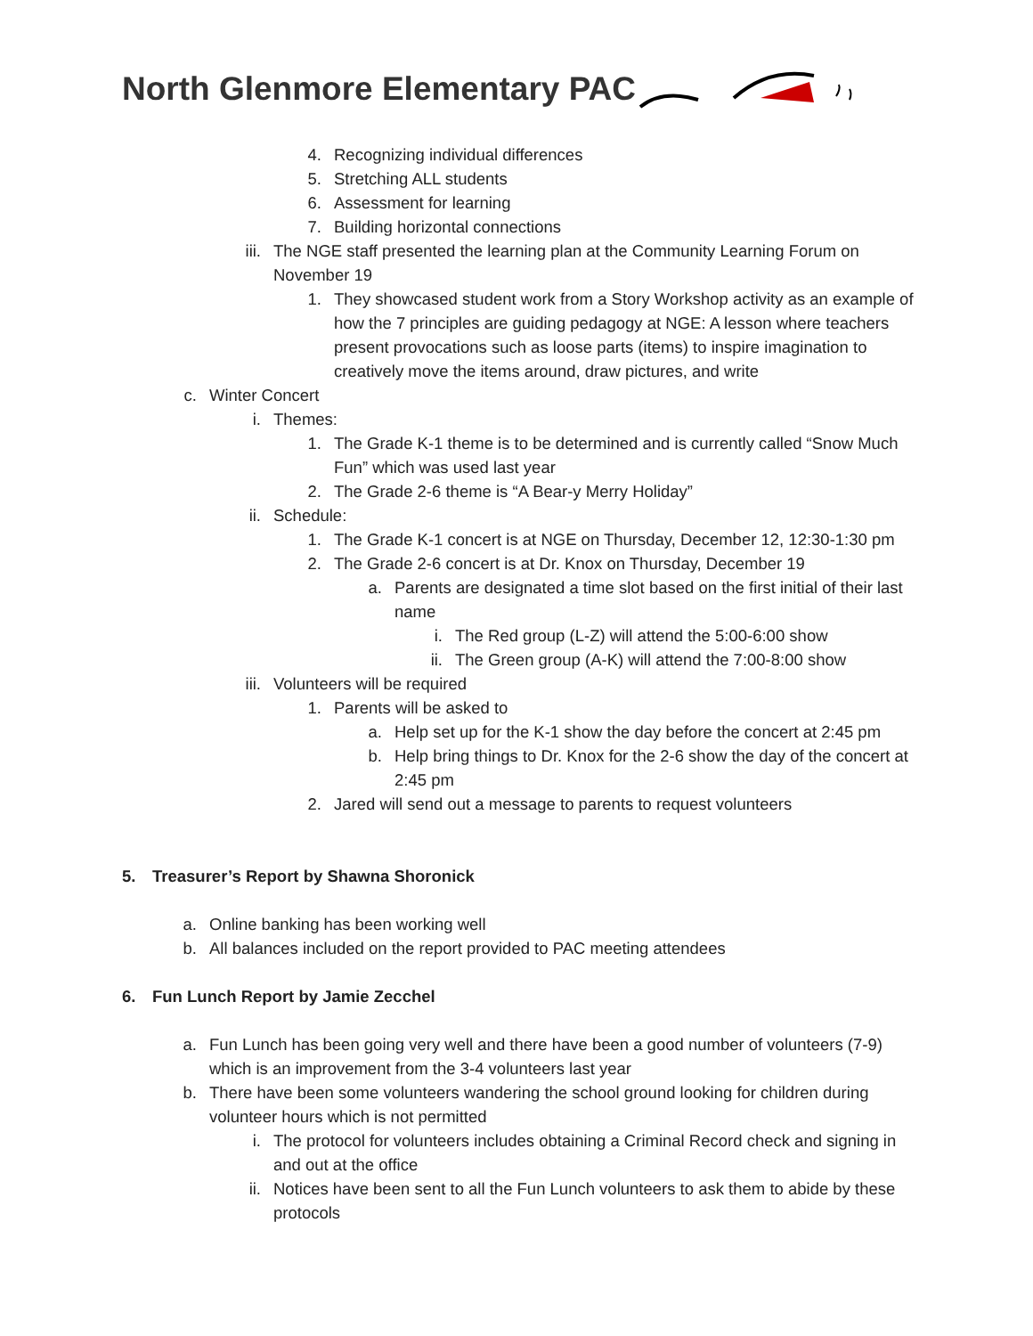North Glenmore Elementary PAC
4. Recognizing individual differences
5. Stretching ALL students
6. Assessment for learning
7. Building horizontal connections
iii. The NGE staff presented the learning plan at the Community Learning Forum on November 19
1. They showcased student work from a Story Workshop activity as an example of how the 7 principles are guiding pedagogy at NGE: A lesson where teachers present provocations such as loose parts (items) to inspire imagination to creatively move the items around, draw pictures, and write
c. Winter Concert
i. Themes:
1. The Grade K-1 theme is to be determined and is currently called “Snow Much Fun” which was used last year
2. The Grade 2-6 theme is “A Bear-y Merry Holiday”
ii. Schedule:
1. The Grade K-1 concert is at NGE on Thursday, December 12, 12:30-1:30 pm
2. The Grade 2-6 concert is at Dr. Knox on Thursday, December 19
a. Parents are designated a time slot based on the first initial of their last name
i. The Red group (L-Z) will attend the 5:00-6:00 show
ii. The Green group (A-K) will attend the 7:00-8:00 show
iii. Volunteers will be required
1. Parents will be asked to
a. Help set up for the K-1 show the day before the concert at 2:45 pm
b. Help bring things to Dr. Knox for the 2-6 show the day of the concert at 2:45 pm
2. Jared will send out a message to parents to request volunteers
5. Treasurer’s Report by Shawna Shoronick
a. Online banking has been working well
b. All balances included on the report provided to PAC meeting attendees
6. Fun Lunch Report by Jamie Zecchel
a. Fun Lunch has been going very well and there have been a good number of volunteers (7-9) which is an improvement from the 3-4 volunteers last year
b. There have been some volunteers wandering the school ground looking for children during volunteer hours which is not permitted
i. The protocol for volunteers includes obtaining a Criminal Record check and signing in and out at the office
ii. Notices have been sent to all the Fun Lunch volunteers to ask them to abide by these protocols